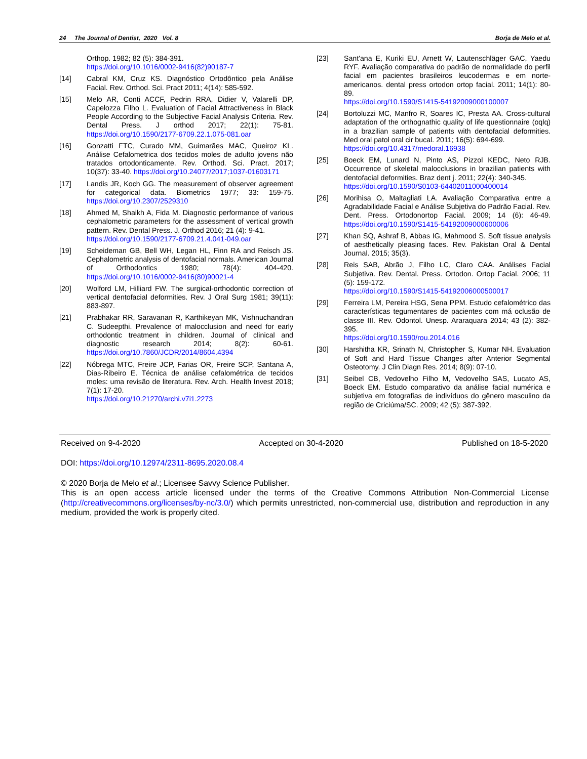24 The Journal of Dentist, 2020 Vol. 8 Borja de Melo et al.
Orthop. 1982; 82 (5): 384-391.
https://doi.org/10.1016/0002-9416(82)90187-7
[14] Cabral KM, Cruz KS. Diagnóstico Ortodôntico pela Análise Facial. Rev. Orthod. Sci. Pract 2011; 4(14): 585-592.
[15] Melo AR, Conti ACCF, Pedrin RRA, Didier V, Valarelli DP, Capelozza Filho L. Evaluation of Facial Attractiveness in Black People According to the Subjective Facial Analysis Criteria. Rev. Dental Press. J orthod 2017; 22(1): 75-81. https://doi.org/10.1590/2177-6709.22.1.075-081.oar
[16] Gonzatti FTC, Curado MM, Guimarães MAC, Queiroz KL. Análise Cefalometrica dos tecidos moles de adulto jovens não tratados ortodonticamente. Rev. Orthod. Sci. Pract. 2017; 10(37): 33-40. https://doi.org/10.24077/2017;1037-01603171
[17] Landis JR, Koch GG. The measurement of observer agreement for categorical data. Biometrics 1977; 33: 159-75. https://doi.org/10.2307/2529310
[18] Ahmed M, Shaikh A, Fida M. Diagnostic performance of various cephalometric parameters for the assessment of vertical growth pattern. Rev. Dental Press. J. Orthod 2016; 21 (4): 9-41.
https://doi.org/10.1590/2177-6709.21.4.041-049.oar
[19] Scheideman GB, Bell WH, Legan HL, Finn RA and Reisch JS. Cephalometric analysis of dentofacial normals. American Journal of Orthodontics 1980; 78(4): 404-420. https://doi.org/10.1016/0002-9416(80)90021-4
[20] Wolford LM, Hilliard FW. The surgical-orthodontic correction of vertical dentofacial deformities. Rev. J Oral Surg 1981; 39(11): 883-897.
[21] Prabhakar RR, Saravanan R, Karthikeyan MK, Vishnuchandran C. Sudeepthi. Prevalence of malocclusion and need for early orthodontic treatment in children. Journal of clinical and diagnostic research 2014; 8(2): 60-61. https://doi.org/10.7860/JCDR/2014/8604.4394
[22] Nóbrega MTC, Freire JCP, Farias OR, Freire SCP, Santana A, Dias-Ribeiro E. Técnica de análise cefalométrica de tecidos moles: uma revisão de literatura. Rev. Arch. Health Invest 2018; 7(1): 17-20.
https://doi.org/10.21270/archi.v7i1.2273
[23] Sant'ana E, Kuriki EU, Arnett W, Lautenschläger GAC, Yaedu RYF. Avaliação comparativa do padrão de normalidade do perfil facial em pacientes brasileiros leucodermas e em norte-americanos. dental press ortodon ortop facial. 2011; 14(1): 80-89.
https://doi.org/10.1590/S1415-54192009000100007
[24] Bortoluzzi MC, Manfro R, Soares IC, Presta AA. Cross-cultural adaptation of the orthognathic quality of life questionnaire (oqlq) in a brazilian sample of patients with dentofacial deformities. Med oral patol oral cir bucal. 2011; 16(5): 694-699.
https://doi.org/10.4317/medoral.16938
[25] Boeck EM, Lunard N, Pinto AS, Pizzol KEDC, Neto RJB. Occurrence of skeletal malocclusions in brazilian patients with dentofacial deformities. Braz dent j. 2011; 22(4): 340-345.
https://doi.org/10.1590/S0103-64402011000400014
[26] Morihisa O, Maltagliati LA. Avaliação Comparativa entre a Agradabilidade Facial e Análise Subjetiva do Padrão Facial. Rev. Dent. Press. Ortodonortop Facial. 2009; 14 (6): 46-49. https://doi.org/10.1590/S1415-54192009000600006
[27] Khan SQ, Ashraf B, Abbas IG, Mahmood S. Soft tissue analysis of aesthetically pleasing faces. Rev. Pakistan Oral & Dental Journal. 2015; 35(3).
[28] Reis SAB, Abrão J, Filho LC, Claro CAA. Análises Facial Subjetiva. Rev. Dental. Press. Ortodon. Ortop Facial. 2006; 11 (5): 159-172.
https://doi.org/10.1590/S1415-54192006000500017
[29] Ferreira LM, Pereira HSG, Sena PPM. Estudo cefalométrico das características tegumentares de pacientes com má oclusão de classe III. Rev. Odontol. Unesp. Araraquara 2014; 43 (2): 382-395.
https://doi.org/10.1590/rou.2014.016
[30] Harshitha KR, Srinath N, Christopher S, Kumar NH. Evaluation of Soft and Hard Tissue Changes after Anterior Segmental Osteotomy. J Clin Diagn Res. 2014; 8(9): 07-10.
[31] Seibel CB, Vedovelho Filho M, Vedovelho SAS, Lucato AS, Boeck EM. Estudo comparativo da análise facial numérica e subjetiva em fotografias de indivíduos do gênero masculino da região de Criciúma/SC. 2009; 42 (5): 387-392.
Received on 9-4-2020 Accepted on 30-4-2020 Published on 18-5-2020
DOI: https://doi.org/10.12974/2311-8695.2020.08.4
© 2020 Borja de Melo et al.; Licensee Savvy Science Publisher.
This is an open access article licensed under the terms of the Creative Commons Attribution Non-Commercial License (http://creativecommons.org/licenses/by-nc/3.0/) which permits unrestricted, non-commercial use, distribution and reproduction in any medium, provided the work is properly cited.